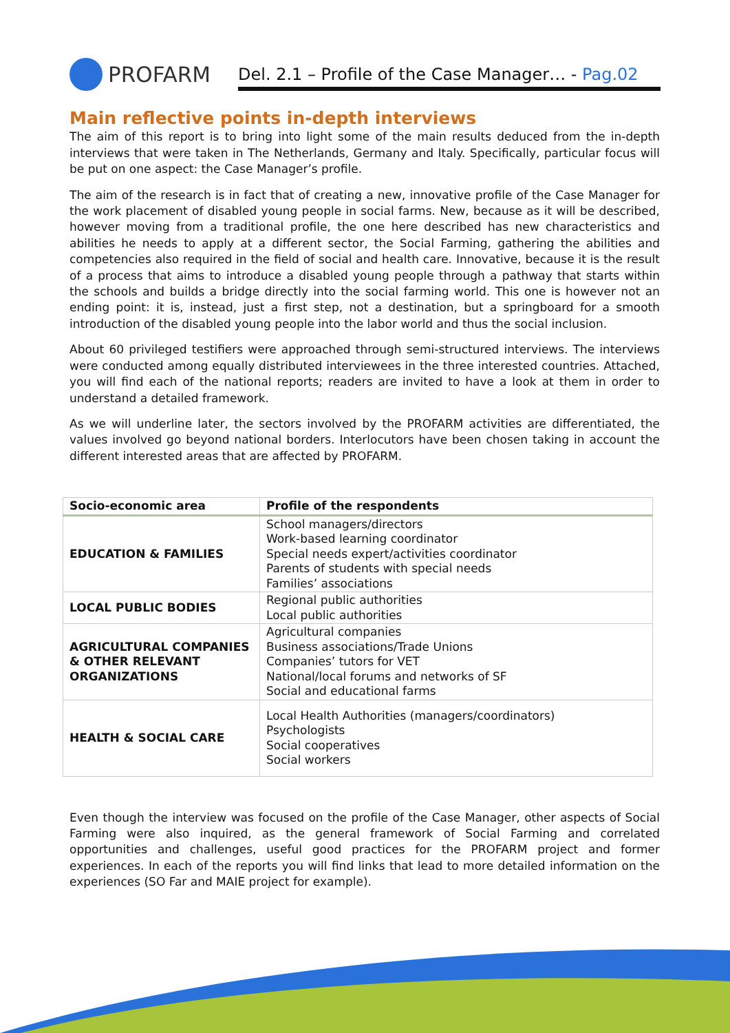PROFARM
Del. 2.1 – Profile of the Case Manager… - Pag.02
Main reflective points in-depth interviews
The aim of this report is to bring into light some of the main results deduced from the in-depth interviews that were taken in The Netherlands, Germany and Italy. Specifically, particular focus will be put on one aspect: the Case Manager’s profile.
The aim of the research is in fact that of creating a new, innovative profile of the Case Manager for the work placement of disabled young people in social farms. New, because as it will be described, however moving from a traditional profile, the one here described has new characteristics and abilities he needs to apply at a different sector, the Social Farming, gathering the abilities and competencies also required in the field of social and health care. Innovative, because it is the result of a process that aims to introduce a disabled young people through a pathway that starts within the schools and builds a bridge directly into the social farming world. This one is however not an ending point: it is, instead, just a first step, not a destination, but a springboard for a smooth introduction of the disabled young people into the labor world and thus the social inclusion.
About 60 privileged testifiers were approached through semi-structured interviews. The interviews were conducted among equally distributed interviewees in the three interested countries. Attached, you will find each of the national reports; readers are invited to have a look at them in order to understand a detailed framework.
As we will underline later, the sectors involved by the PROFARM activities are differentiated, the values involved go beyond national borders. Interlocutors have been chosen taking in account the different interested areas that are affected by PROFARM.
| Socio-economic area | Profile of the respondents |
| --- | --- |
| EDUCATION & FAMILIES | School managers/directors Work-based learning coordinator Special needs expert/activities coordinator Parents of students with special needs Families’ associations |
| LOCAL PUBLIC BODIES | Regional public authorities Local public authorities |
| AGRICULTURAL COMPANIES & OTHER RELEVANT ORGANIZATIONS | Agricultural companies Business associations/Trade Unions Companies’ tutors for VET National/local forums and networks of SF Social and educational farms |
| HEALTH & SOCIAL CARE | Local Health Authorities (managers/coordinators) Psychologists Social cooperatives Social workers |
Even though the interview was focused on the profile of the Case Manager, other aspects of Social Farming were also inquired, as the general framework of Social Farming and correlated opportunities and challenges, useful good practices for the PROFARM project and former experiences. In each of the reports you will find links that lead to more detailed information on the experiences (SO Far and MAIE project for example).